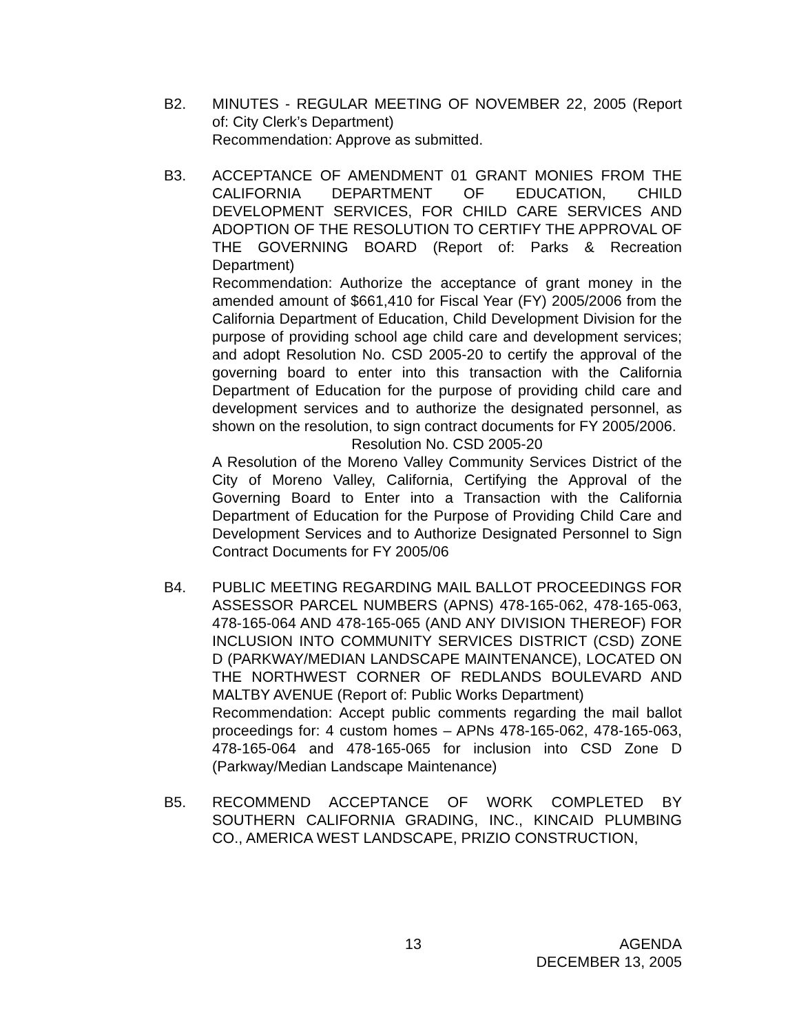B2. MINUTES - REGULAR MEETING OF NOVEMBER 22, 2005 (Report of: City Clerk’s Department)
Recommendation: Approve as submitted.
B3. ACCEPTANCE OF AMENDMENT 01 GRANT MONIES FROM THE CALIFORNIA DEPARTMENT OF EDUCATION, CHILD DEVELOPMENT SERVICES, FOR CHILD CARE SERVICES AND ADOPTION OF THE RESOLUTION TO CERTIFY THE APPROVAL OF THE GOVERNING BOARD (Report of: Parks & Recreation Department)
Recommendation: Authorize the acceptance of grant money in the amended amount of $661,410 for Fiscal Year (FY) 2005/2006 from the California Department of Education, Child Development Division for the purpose of providing school age child care and development services; and adopt Resolution No. CSD 2005-20 to certify the approval of the governing board to enter into this transaction with the California Department of Education for the purpose of providing child care and development services and to authorize the designated personnel, as shown on the resolution, to sign contract documents for FY 2005/2006.
Resolution No. CSD 2005-20
A Resolution of the Moreno Valley Community Services District of the City of Moreno Valley, California, Certifying the Approval of the Governing Board to Enter into a Transaction with the California Department of Education for the Purpose of Providing Child Care and Development Services and to Authorize Designated Personnel to Sign Contract Documents for FY 2005/06
B4. PUBLIC MEETING REGARDING MAIL BALLOT PROCEEDINGS FOR ASSESSOR PARCEL NUMBERS (APNS) 478-165-062, 478-165-063, 478-165-064 AND 478-165-065 (AND ANY DIVISION THEREOF) FOR INCLUSION INTO COMMUNITY SERVICES DISTRICT (CSD) ZONE D (PARKWAY/MEDIAN LANDSCAPE MAINTENANCE), LOCATED ON THE NORTHWEST CORNER OF REDLANDS BOULEVARD AND MALTBY AVENUE (Report of: Public Works Department)
Recommendation: Accept public comments regarding the mail ballot proceedings for: 4 custom homes – APNs 478-165-062, 478-165-063, 478-165-064 and 478-165-065 for inclusion into CSD Zone D (Parkway/Median Landscape Maintenance)
B5. RECOMMEND ACCEPTANCE OF WORK COMPLETED BY SOUTHERN CALIFORNIA GRADING, INC., KINCAID PLUMBING CO., AMERICA WEST LANDSCAPE, PRIZIO CONSTRUCTION,
13 AGENDA
DECEMBER 13, 2005